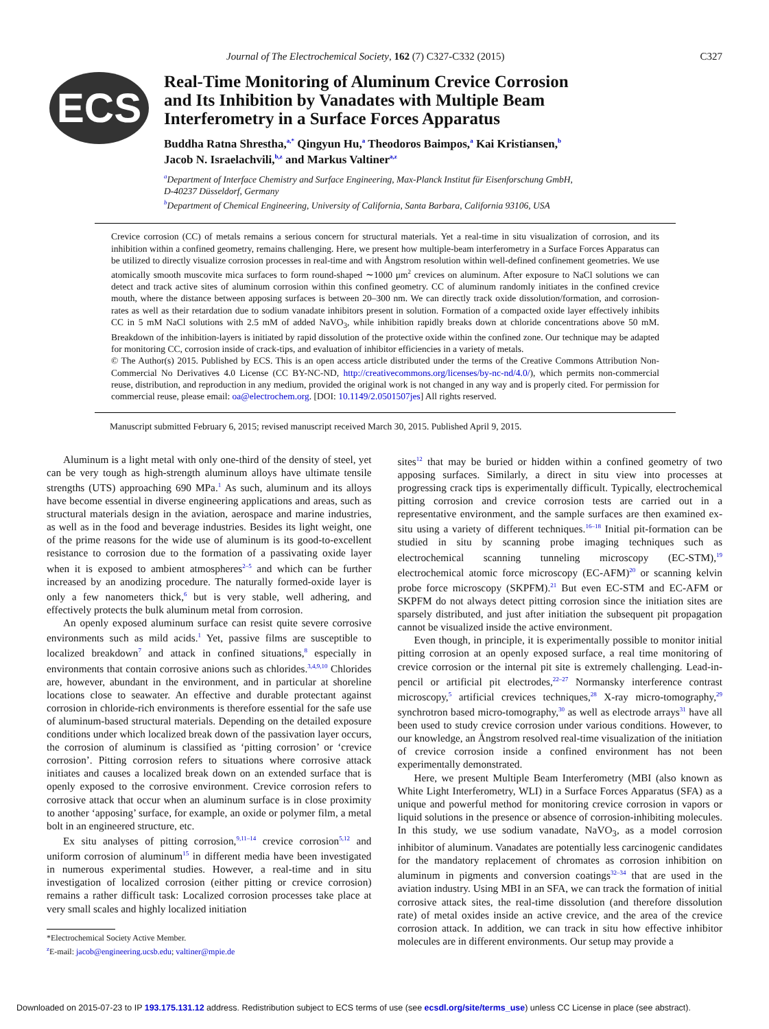Journal of The Electrochemical Society, 162 (7) C327-C332 (2015) C327
ECS
Real-Time Monitoring of Aluminum Crevice Corrosion
and Its Inhibition by Vanadates with Multiple Beam
Interferometry in a Surface Forces Apparatus
Buddha Ratna Shrestha,<sup>a,*</sup> Qingyun Hu,<sup>a</sup> Theodoros Baimpos,<sup>a</sup> Kai Kristiansen,<sup>b</sup>
Jacob N. Israelachvili,<sup>b,z</sup> and Markus Valtiner<sup>a,z</sup>
<sup>a</sup> Department of Interface Chemistry and Surface Engineering, Max-Planck Institut für Eisenforschung GmbH,
D-40237 Düsseldorf, Germany
<sup>b</sup> Department of Chemical Engineering, University of California, Santa Barbara, California 93106, USA
Crevice corrosion (CC) of metals remains a serious concern for structural materials. Yet a real-time in situ visualization of corrosion, and its inhibition within a confined geometry, remains challenging. Here, we present how multiple-beam interferometry in a Surface Forces Apparatus can be utilized to directly visualize corrosion processes in real-time and with Ångstrom resolution within well-defined confinement geometries. We use atomically smooth muscovite mica surfaces to form round-shaped ∼1000 μm<sup>2</sup> crevices on aluminum. After exposure to NaCl solutions we can detect and track active sites of aluminum corrosion within this confined geometry. CC of aluminum randomly initiates in the confined crevice mouth, where the distance between apposing surfaces is between 20–300 nm. We can directly track oxide dissolution/formation, and corrosion-rates as well as their retardation due to sodium vanadate inhibitors present in solution. Formation of a compacted oxide layer effectively inhibits CC in 5 mM NaCl solutions with 2.5 mM of added NaVO<sub>3</sub>, while inhibition rapidly breaks down at chloride concentrations above 50 mM. Breakdown of the inhibition-layers is initiated by rapid dissolution of the protective oxide within the confined zone. Our technique may be adapted for monitoring CC, corrosion inside of crack-tips, and evaluation of inhibitor efficiencies in a variety of metals.
© The Author(s) 2015. Published by ECS. This is an open access article distributed under the terms of the Creative Commons Attribution Non-Commercial No Derivatives 4.0 License (CC BY-NC-ND, http://creativecommons.org/licenses/by-nc-nd/4.0/), which permits non-commercial reuse, distribution, and reproduction in any medium, provided the original work is not changed in any way and is properly cited. For permission for commercial reuse, please email: oa@electrochem.org. [DOI: 10.1149/2.0501507jes] All rights reserved.
Manuscript submitted February 6, 2015; revised manuscript received March 30, 2015. Published April 9, 2015.
Aluminum is a light metal with only one-third of the density of steel, yet can be very tough as high-strength aluminum alloys have ultimate tensile strengths (UTS) approaching 690 MPa.<sup>1</sup> As such, aluminum and its alloys have become essential in diverse engineering applications and areas, such as structural materials design in the aviation, aerospace and marine industries, as well as in the food and beverage industries. Besides its light weight, one of the prime reasons for the wide use of aluminum is its good-to-excellent resistance to corrosion due to the formation of a passivating oxide layer when it is exposed to ambient atmospheres<sup>2–5</sup> and which can be further increased by an anodizing procedure. The naturally formed-oxide layer is only a few nanometers thick,<sup>6</sup> but is very stable, well adhering, and effectively protects the bulk aluminum metal from corrosion.
An openly exposed aluminum surface can resist quite severe corrosive environments such as mild acids.<sup>1</sup> Yet, passive films are susceptible to localized breakdown<sup>7</sup> and attack in confined situations,<sup>8</sup> especially in environments that contain corrosive anions such as chlorides.<sup>3,4,9,10</sup> Chlorides are, however, abundant in the environment, and in particular at shoreline locations close to seawater. An effective and durable protectant against corrosion in chloride-rich environments is therefore essential for the safe use of aluminum-based structural materials. Depending on the detailed exposure conditions under which localized break down of the passivation layer occurs, the corrosion of aluminum is classified as ‘pitting corrosion’ or ‘crevice corrosion’. Pitting corrosion refers to situations where corrosive attack initiates and causes a localized break down on an extended surface that is openly exposed to the corrosive environment. Crevice corrosion refers to corrosive attack that occur when an aluminum surface is in close proximity to another ‘apposing’ surface, for example, an oxide or polymer film, a metal bolt in an engineered structure, etc.
Ex situ analyses of pitting corrosion,<sup>9,11–14</sup> crevice corrosion<sup>5,12</sup> and uniform corrosion of aluminum<sup>15</sup> in different media have been investigated in numerous experimental studies. However, a real-time and in situ investigation of localized corrosion (either pitting or crevice corrosion) remains a rather difficult task: Localized corrosion processes take place at very small scales and highly localized initiation
*Electrochemical Society Active Member.
<sup>z</sup> E-mail: jacob@engineering.ucsb.edu; valtiner@mpie.de
sites<sup>12</sup> that may be buried or hidden within a confined geometry of two apposing surfaces. Similarly, a direct in situ view into processes at progressing crack tips is experimentally difficult. Typically, electrochemical pitting corrosion and crevice corrosion tests are carried out in a representative environment, and the sample surfaces are then examined ex-situ using a variety of different techniques.<sup>16–18</sup> Initial pit-formation can be studied in situ by scanning probe imaging techniques such as electrochemical scanning tunneling microscopy (EC-STM),<sup>19</sup> electrochemical atomic force microscopy (EC-AFM)<sup>20</sup> or scanning kelvin probe force microscopy (SKPFM).<sup>21</sup> But even EC-STM and EC-AFM or SKPFM do not always detect pitting corrosion since the initiation sites are sparsely distributed, and just after initiation the subsequent pit propagation cannot be visualized inside the active environment.
Even though, in principle, it is experimentally possible to monitor initial pitting corrosion at an openly exposed surface, a real time monitoring of crevice corrosion or the internal pit site is extremely challenging. Lead-in-pencil or artificial pit electrodes,<sup>22–27</sup> Normansky interference contrast microscopy,<sup>5</sup> artificial crevices techniques,<sup>28</sup> X-ray micro-tomography,<sup>29</sup> synchrotron based micro-tomography,<sup>30</sup> as well as electrode arrays<sup>31</sup> have all been used to study crevice corrosion under various conditions. However, to our knowledge, an Ångstrom resolved real-time visualization of the initiation of crevice corrosion inside a confined environment has not been experimentally demonstrated.
Here, we present Multiple Beam Interferometry (MBI (also known as White Light Interferometry, WLI) in a Surface Forces Apparatus (SFA) as a unique and powerful method for monitoring crevice corrosion in vapors or liquid solutions in the presence or absence of corrosion-inhibiting molecules. In this study, we use sodium vanadate, NaVO<sub>3</sub>, as a model corrosion inhibitor of aluminum. Vanadates are potentially less carcinogenic candidates for the mandatory replacement of chromates as corrosion inhibition on aluminum in pigments and conversion coatings<sup>32–34</sup> that are used in the aviation industry. Using MBI in an SFA, we can track the formation of initial corrosive attack sites, the real-time dissolution (and therefore dissolution rate) of metal oxides inside an active crevice, and the area of the crevice corrosion attack. In addition, we can track in situ how effective inhibitor molecules are in different environments. Our setup may provide a
Downloaded on 2015-07-23 to IP 193.175.131.12 address. Redistribution subject to ECS terms of use (see ecsdl.org/site/terms_use) unless CC License in place (see abstract).